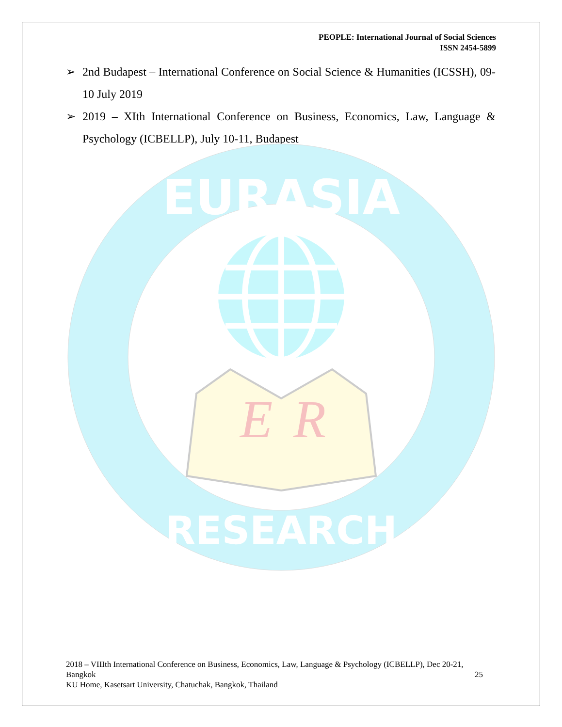PEOPLE: International Journal of Social Sciences
ISSN 2454-5899
➢ 2nd Budapest – International Conference on Social Science & Humanities (ICSSH), 09-10 July 2019
➢ 2019 – XIth International Conference on Business, Economics, Law, Language & Psychology (ICBELLP), July 10-11, Budapest
EURASIA
RESEARCH
E
R
2018 – VIIIth International Conference on Business, Economics, Law, Language & Psychology (ICBELLP), Dec 20-21, Bangkok 25
KU Home, Kasetsart University, Chatuchak, Bangkok, Thailand